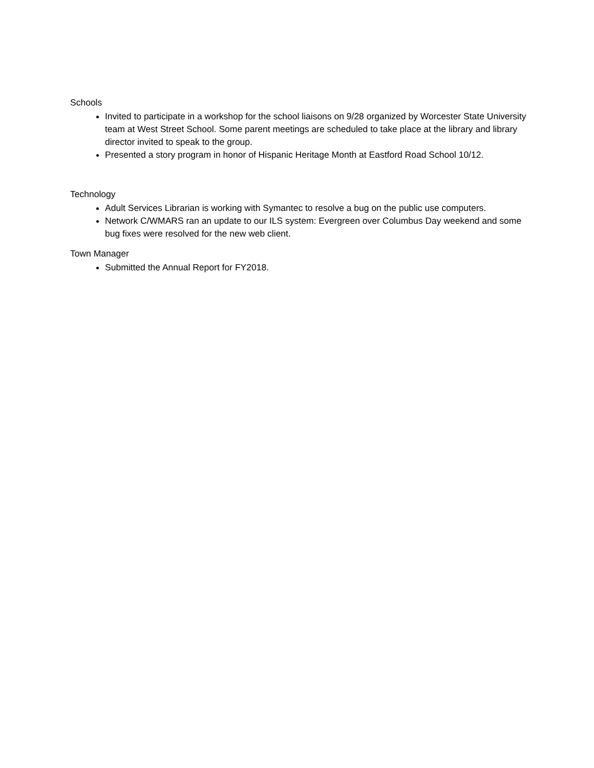Schools
Invited to participate in a workshop for the school liaisons on 9/28 organized by Worcester State University team at West Street School. Some parent meetings are scheduled to take place at the library and library director invited to speak to the group.
Presented a story program in honor of Hispanic Heritage Month at Eastford Road School 10/12.
Technology
Adult Services Librarian is working with Symantec to resolve a bug on the public use computers.
Network C/WMARS ran an update to our ILS system: Evergreen over Columbus Day weekend and some bug fixes were resolved for the new web client.
Town Manager
Submitted the Annual Report for FY2018.